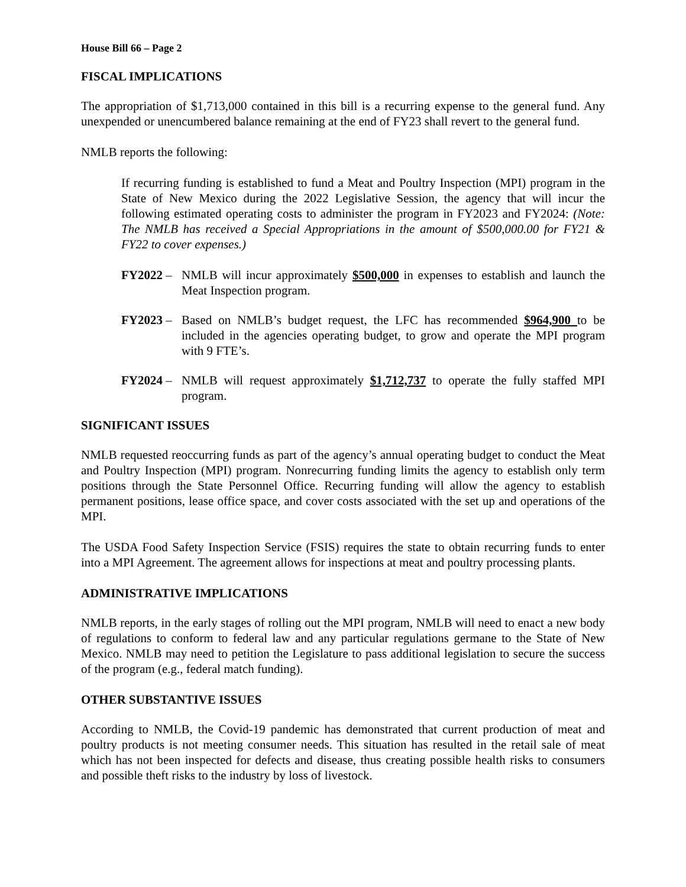House Bill 66 – Page 2
FISCAL IMPLICATIONS
The appropriation of $1,713,000 contained in this bill is a recurring expense to the general fund. Any unexpended or unencumbered balance remaining at the end of FY23 shall revert to the general fund.
NMLB reports the following:
If recurring funding is established to fund a Meat and Poultry Inspection (MPI) program in the State of New Mexico during the 2022 Legislative Session, the agency that will incur the following estimated operating costs to administer the program in FY2023 and FY2024: (Note: The NMLB has received a Special Appropriations in the amount of $500,000.00 for FY21 & FY22 to cover expenses.)
FY2022 – NMLB will incur approximately $500,000 in expenses to establish and launch the Meat Inspection program.
FY2023 – Based on NMLB’s budget request, the LFC has recommended $964,900 to be included in the agencies operating budget, to grow and operate the MPI program with 9 FTE’s.
FY2024 – NMLB will request approximately $1,712,737 to operate the fully staffed MPI program.
SIGNIFICANT ISSUES
NMLB requested reoccurring funds as part of the agency’s annual operating budget to conduct the Meat and Poultry Inspection (MPI) program. Nonrecurring funding limits the agency to establish only term positions through the State Personnel Office. Recurring funding will allow the agency to establish permanent positions, lease office space, and cover costs associated with the set up and operations of the MPI.
The USDA Food Safety Inspection Service (FSIS) requires the state to obtain recurring funds to enter into a MPI Agreement. The agreement allows for inspections at meat and poultry processing plants.
ADMINISTRATIVE IMPLICATIONS
NMLB reports, in the early stages of rolling out the MPI program, NMLB will need to enact a new body of regulations to conform to federal law and any particular regulations germane to the State of New Mexico. NMLB may need to petition the Legislature to pass additional legislation to secure the success of the program (e.g., federal match funding).
OTHER SUBSTANTIVE ISSUES
According to NMLB, the Covid-19 pandemic has demonstrated that current production of meat and poultry products is not meeting consumer needs. This situation has resulted in the retail sale of meat which has not been inspected for defects and disease, thus creating possible health risks to consumers and possible theft risks to the industry by loss of livestock.